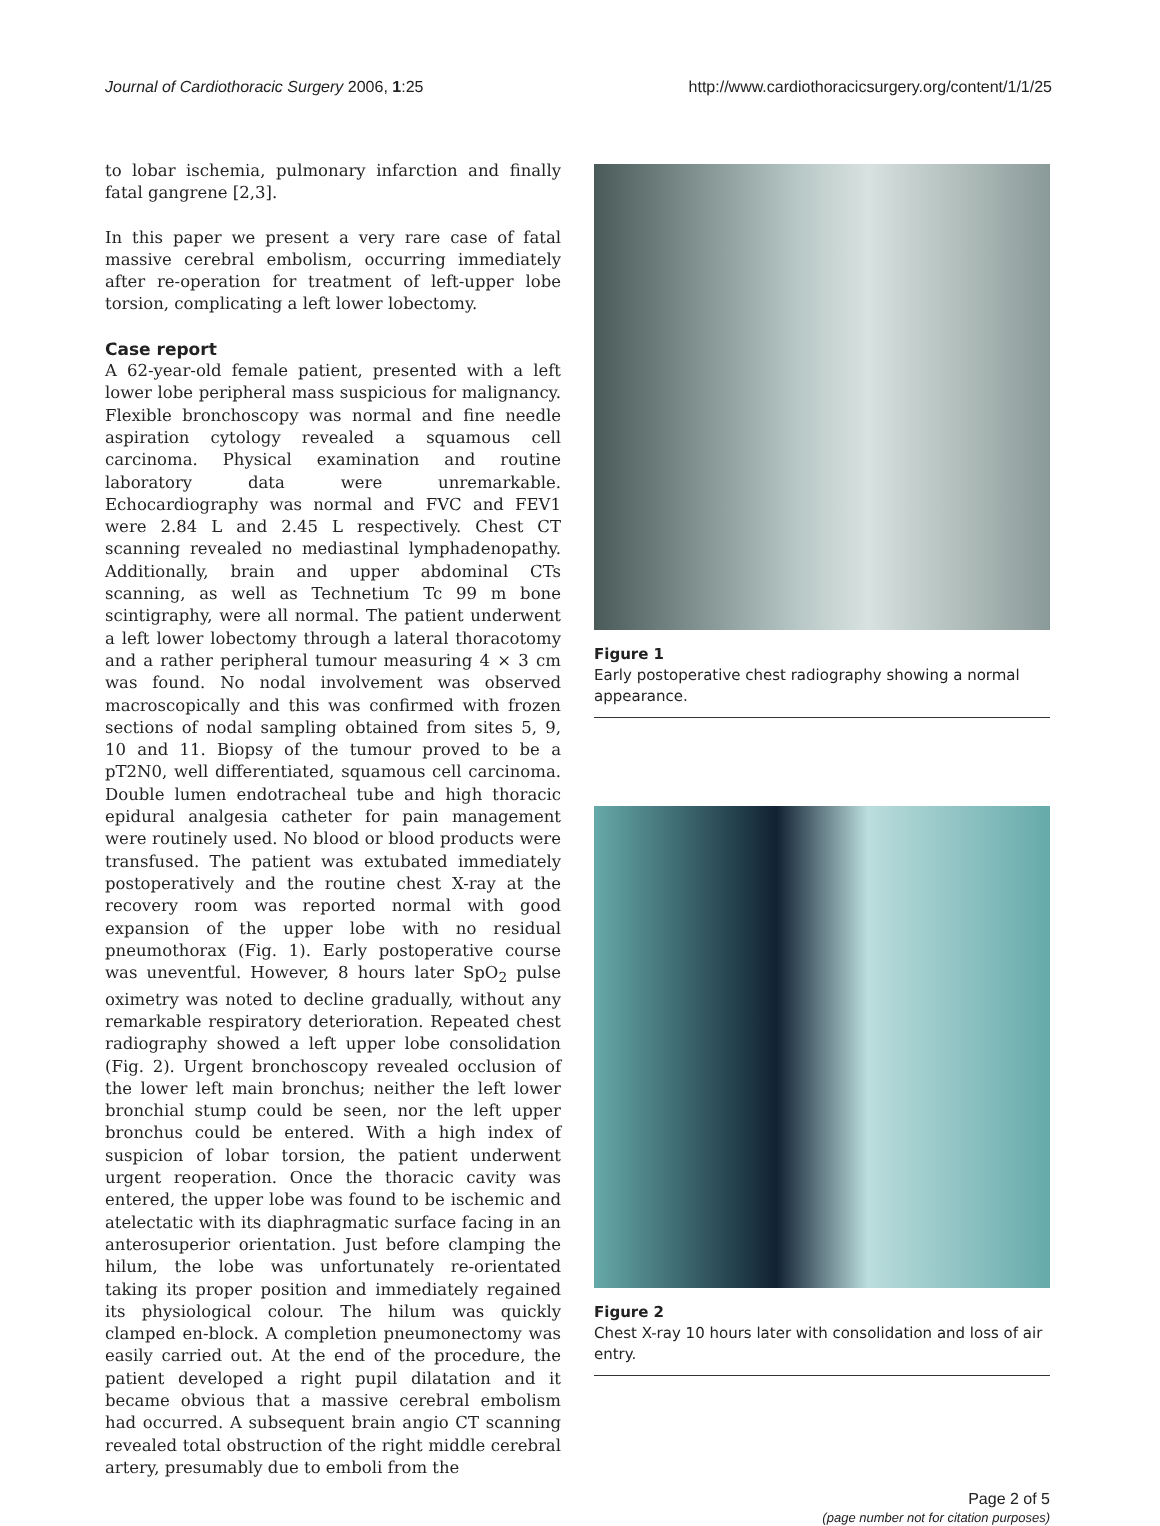Journal of Cardiothoracic Surgery 2006, 1:25 http://www.cardiothoracicsurgery.org/content/1/1/25
to lobar ischemia, pulmonary infarction and finally fatal gangrene [2,3].
In this paper we present a very rare case of fatal massive cerebral embolism, occurring immediately after re-operation for treatment of left-upper lobe torsion, complicating a left lower lobectomy.
Case report
A 62-year-old female patient, presented with a left lower lobe peripheral mass suspicious for malignancy. Flexible bronchoscopy was normal and fine needle aspiration cytology revealed a squamous cell carcinoma. Physical examination and routine laboratory data were unremarkable. Echocardiography was normal and FVC and FEV1 were 2.84 L and 2.45 L respectively. Chest CT scanning revealed no mediastinal lymphadenopathy. Additionally, brain and upper abdominal CTs scanning, as well as Technetium Tc 99 m bone scintigraphy, were all normal. The patient underwent a left lower lobectomy through a lateral thoracotomy and a rather peripheral tumour measuring 4 × 3 cm was found. No nodal involvement was observed macroscopically and this was confirmed with frozen sections of nodal sampling obtained from sites 5, 9, 10 and 11. Biopsy of the tumour proved to be a pT2N0, well differentiated, squamous cell carcinoma. Double lumen endotracheal tube and high thoracic epidural analgesia catheter for pain management were routinely used. No blood or blood products were transfused. The patient was extubated immediately postoperatively and the routine chest X-ray at the recovery room was reported normal with good expansion of the upper lobe with no residual pneumothorax (Fig. 1). Early postoperative course was uneventful. However, 8 hours later SpO<sub>2</sub> pulse oximetry was noted to decline gradually, without any remarkable respiratory deterioration. Repeated chest radiography showed a left upper lobe consolidation (Fig. 2). Urgent bronchoscopy revealed occlusion of the lower left main bronchus; neither the left lower bronchial stump could be seen, nor the left upper bronchus could be entered. With a high index of suspicion of lobar torsion, the patient underwent urgent reoperation. Once the thoracic cavity was entered, the upper lobe was found to be ischemic and atelectatic with its diaphragmatic surface facing in an anterosuperior orientation. Just before clamping the hilum, the lobe was unfortunately re-orientated taking its proper position and immediately regained its physiological colour. The hilum was quickly clamped en-block. A completion pneumonectomy was easily carried out. At the end of the procedure, the patient developed a right pupil dilatation and it became obvious that a massive cerebral embolism had occurred. A subsequent brain angio CT scanning revealed total obstruction of the right middle cerebral artery, presumably due to emboli from the
Figure 1
Early postoperative chest radiography showing a normal appearance.
Figure 2
Chest X-ray 10 hours later with consolidation and loss of air entry.
Page 2 of 5
(page number not for citation purposes)